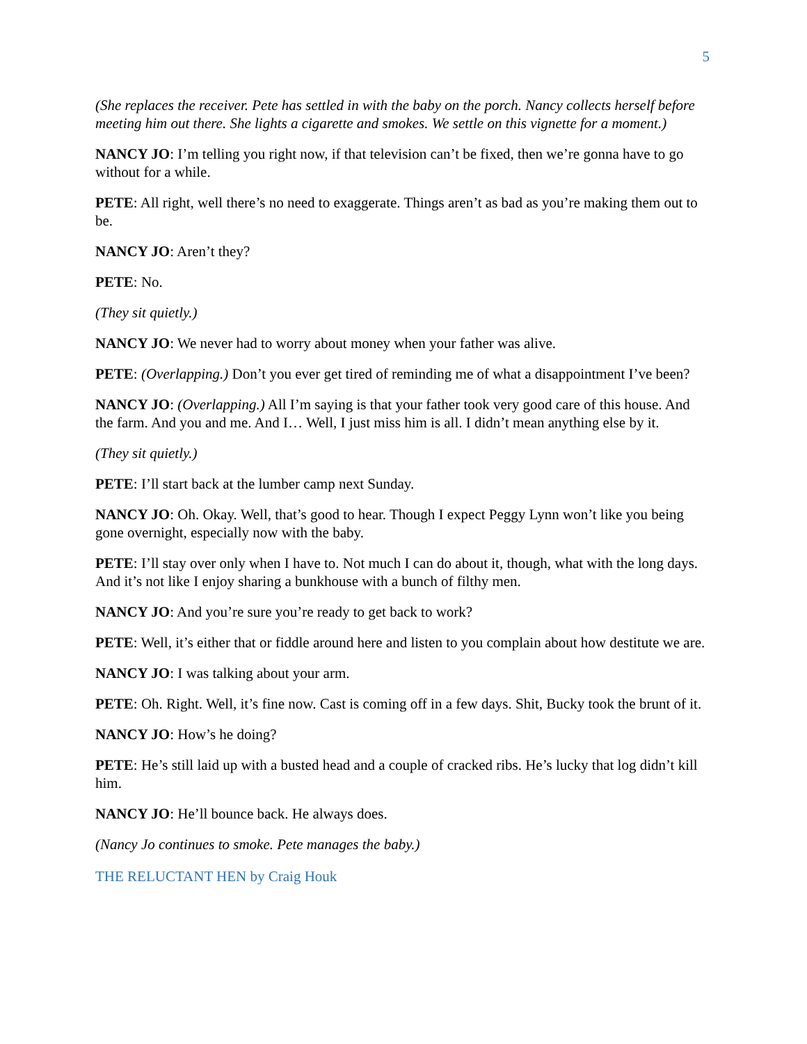5
(She replaces the receiver. Pete has settled in with the baby on the porch. Nancy collects herself before meeting him out there. She lights a cigarette and smokes. We settle on this vignette for a moment.)
NANCY JO: I’m telling you right now, if that television can’t be fixed, then we’re gonna have to go without for a while.
PETE: All right, well there’s no need to exaggerate. Things aren’t as bad as you’re making them out to be.
NANCY JO: Aren’t they?
PETE: No.
(They sit quietly.)
NANCY JO: We never had to worry about money when your father was alive.
PETE: (Overlapping.) Don’t you ever get tired of reminding me of what a disappointment I’ve been?
NANCY JO: (Overlapping.) All I’m saying is that your father took very good care of this house. And the farm. And you and me. And I… Well, I just miss him is all. I didn’t mean anything else by it.
(They sit quietly.)
PETE: I’ll start back at the lumber camp next Sunday.
NANCY JO: Oh. Okay. Well, that’s good to hear. Though I expect Peggy Lynn won’t like you being gone overnight, especially now with the baby.
PETE: I’ll stay over only when I have to. Not much I can do about it, though, what with the long days. And it’s not like I enjoy sharing a bunkhouse with a bunch of filthy men.
NANCY JO: And you’re sure you’re ready to get back to work?
PETE: Well, it’s either that or fiddle around here and listen to you complain about how destitute we are.
NANCY JO: I was talking about your arm.
PETE: Oh. Right. Well, it’s fine now. Cast is coming off in a few days. Shit, Bucky took the brunt of it.
NANCY JO: How’s he doing?
PETE: He’s still laid up with a busted head and a couple of cracked ribs. He’s lucky that log didn’t kill him.
NANCY JO: He’ll bounce back. He always does.
(Nancy Jo continues to smoke. Pete manages the baby.)
THE RELUCTANT HEN by Craig Houk